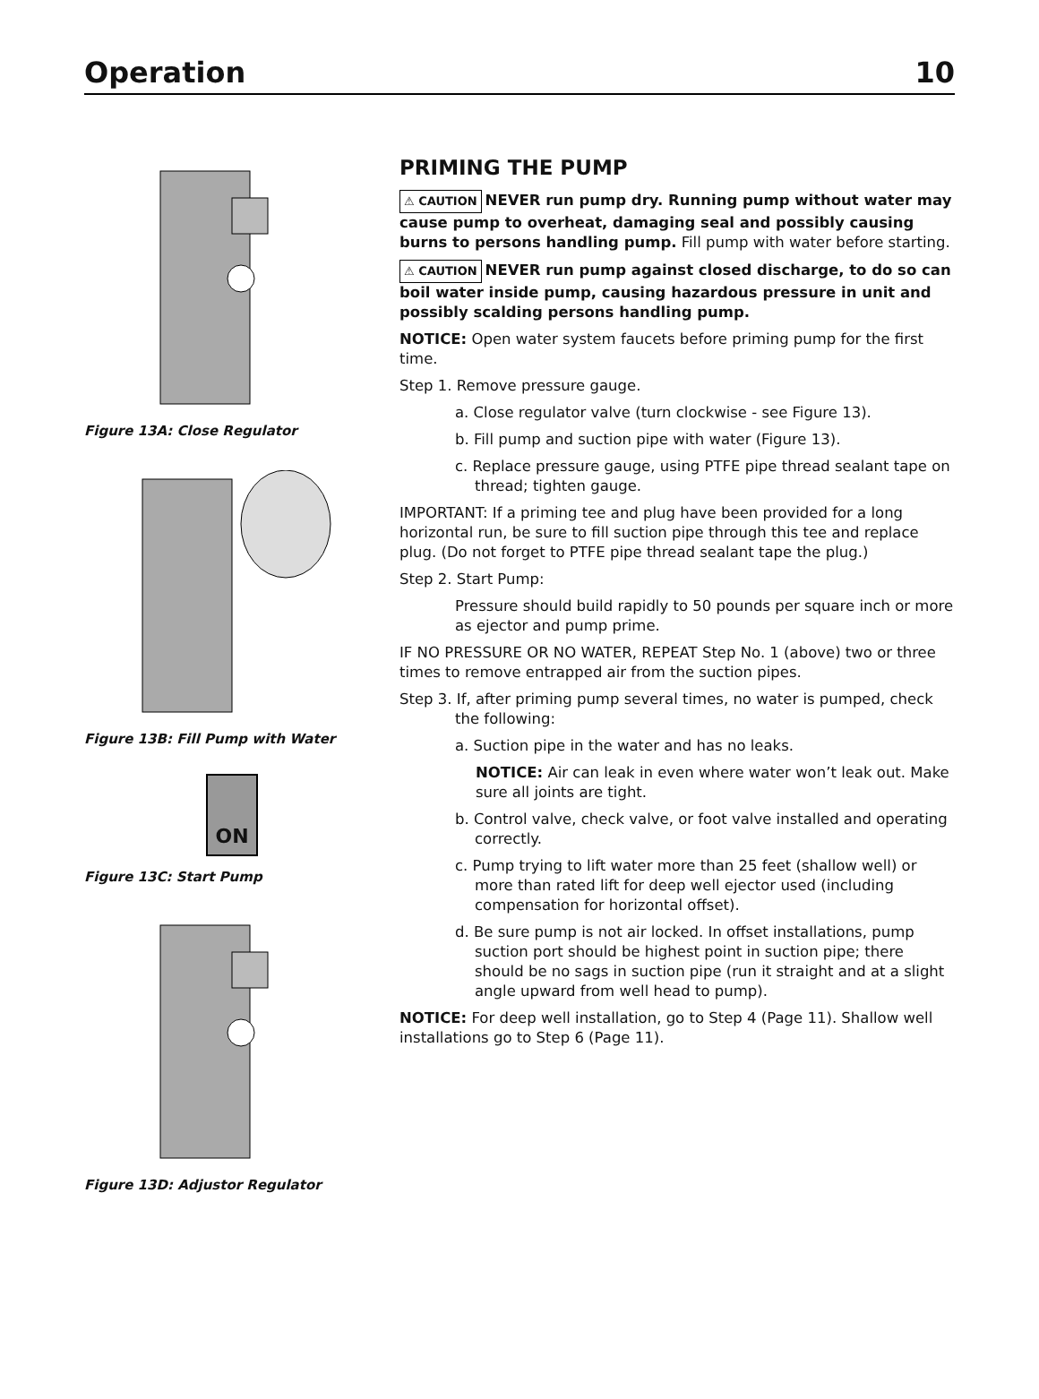Operation 10
Figure 13A: Close Regulator
Figure 13B: Fill Pump with Water
ON
Figure 13C: Start Pump
Figure 13D: Adjustor Regulator
PRIMING THE PUMP
⚠ CAUTION NEVER run pump dry. Running pump without water may cause pump to overheat, damaging seal and possibly causing burns to persons handling pump. Fill pump with water before starting.
⚠ CAUTION NEVER run pump against closed discharge, to do so can boil water inside pump, causing hazardous pressure in unit and possibly scalding persons handling pump.
NOTICE: Open water system faucets before priming pump for the first time.
Step 1. Remove pressure gauge.
a. Close regulator valve (turn clockwise - see Figure 13).
b. Fill pump and suction pipe with water (Figure 13).
c. Replace pressure gauge, using PTFE pipe thread sealant tape on thread; tighten gauge.
IMPORTANT: If a priming tee and plug have been provided for a long horizontal run, be sure to fill suction pipe through this tee and replace plug. (Do not forget to PTFE pipe thread sealant tape the plug.)
Step 2. Start Pump:
Pressure should build rapidly to 50 pounds per square inch or more as ejector and pump prime.
IF NO PRESSURE OR NO WATER, REPEAT Step No. 1 (above) two or three times to remove entrapped air from the suction pipes.
Step 3. If, after priming pump several times, no water is pumped, check the following:
a. Suction pipe in the water and has no leaks.
NOTICE: Air can leak in even where water won’t leak out. Make sure all joints are tight.
b. Control valve, check valve, or foot valve installed and operating correctly.
c. Pump trying to lift water more than 25 feet (shallow well) or more than rated lift for deep well ejector used (including compensation for horizontal offset).
d. Be sure pump is not air locked. In offset installations, pump suction port should be highest point in suction pipe; there should be no sags in suction pipe (run it straight and at a slight angle upward from well head to pump).
NOTICE: For deep well installation, go to Step 4 (Page 11). Shallow well installations go to Step 6 (Page 11).